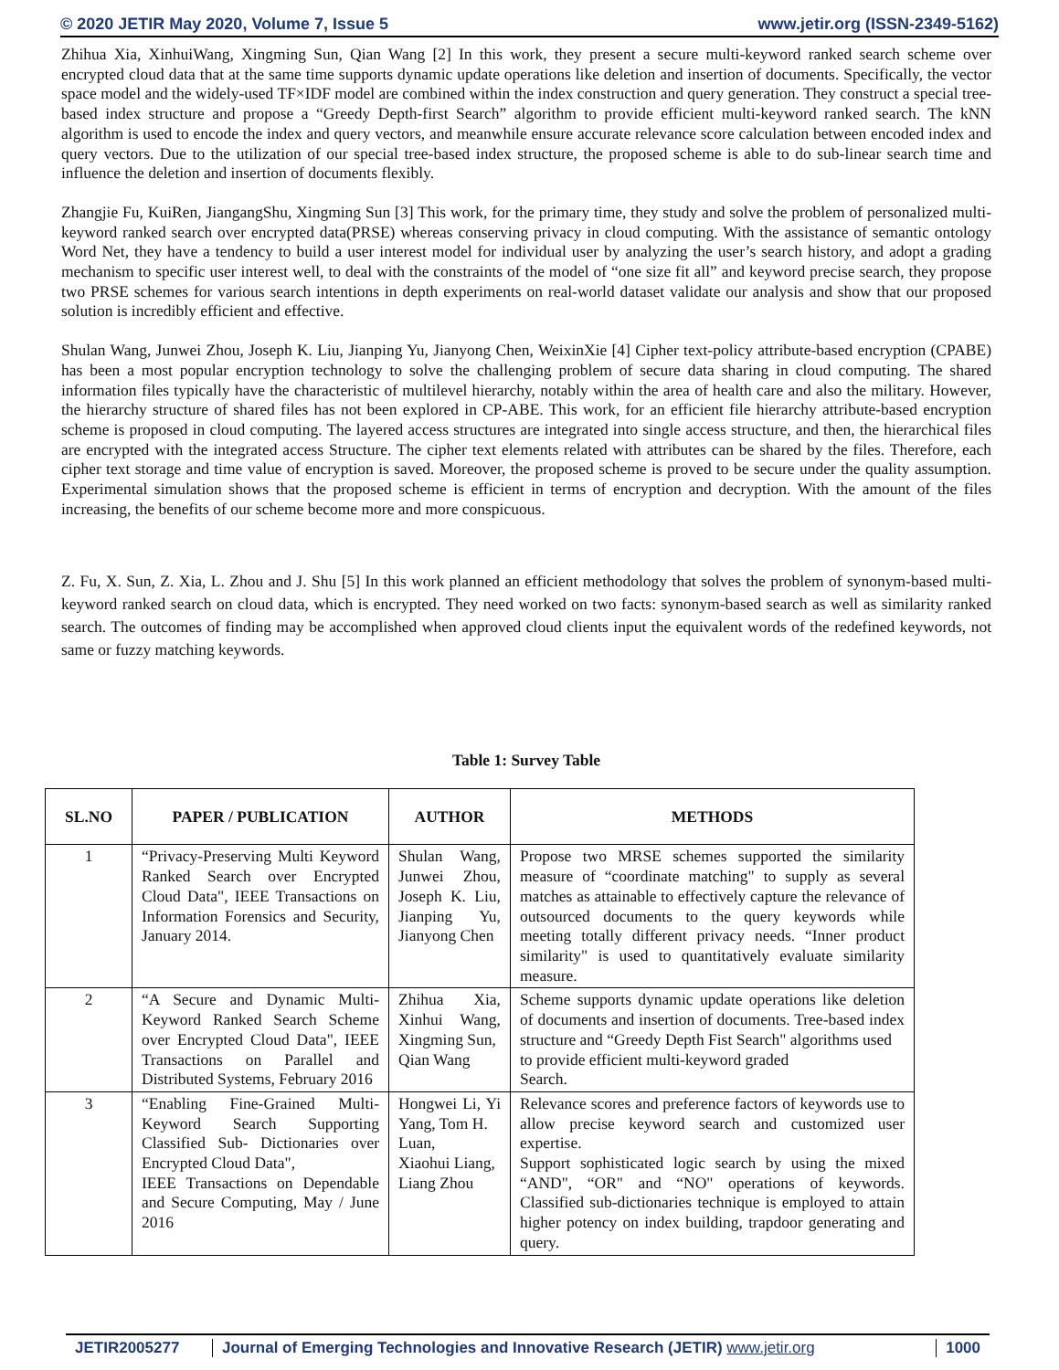© 2020 JETIR May 2020, Volume 7, Issue 5 www.jetir.org (ISSN-2349-5162)
Zhihua Xia, XinhuiWang, Xingming Sun, Qian Wang [2] In this work, they present a secure multi-keyword ranked search scheme over encrypted cloud data that at the same time supports dynamic update operations like deletion and insertion of documents. Specifically, the vector space model and the widely-used TF×IDF model are combined within the index construction and query generation. They construct a special tree-based index structure and propose a “Greedy Depth-first Search” algorithm to provide efficient multi-keyword ranked search. The kNN algorithm is used to encode the index and query vectors, and meanwhile ensure accurate relevance score calculation between encoded index and query vectors. Due to the utilization of our special tree-based index structure, the proposed scheme is able to do sub-linear search time and influence the deletion and insertion of documents flexibly.
Zhangjie Fu, KuiRen, JiangangShu, Xingming Sun [3] This work, for the primary time, they study and solve the problem of personalized multi-keyword ranked search over encrypted data(PRSE) whereas conserving privacy in cloud computing. With the assistance of semantic ontology Word Net, they have a tendency to build a user interest model for individual user by analyzing the user’s search history, and adopt a grading mechanism to specific user interest well, to deal with the constraints of the model of “one size fit all” and keyword precise search, they propose two PRSE schemes for various search intentions in depth experiments on real-world dataset validate our analysis and show that our proposed solution is incredibly efficient and effective.
Shulan Wang, Junwei Zhou, Joseph K. Liu, Jianping Yu, Jianyong Chen, WeixinXie [4] Cipher text-policy attribute-based encryption (CPABE) has been a most popular encryption technology to solve the challenging problem of secure data sharing in cloud computing. The shared information files typically have the characteristic of multilevel hierarchy, notably within the area of health care and also the military. However, the hierarchy structure of shared files has not been explored in CP-ABE. This work, for an efficient file hierarchy attribute-based encryption scheme is proposed in cloud computing. The layered access structures are integrated into single access structure, and then, the hierarchical files are encrypted with the integrated access Structure. The cipher text elements related with attributes can be shared by the files. Therefore, each cipher text storage and time value of encryption is saved. Moreover, the proposed scheme is proved to be secure under the quality assumption. Experimental simulation shows that the proposed scheme is efficient in terms of encryption and decryption. With the amount of the files increasing, the benefits of our scheme become more and more conspicuous.
Z. Fu, X. Sun, Z. Xia, L. Zhou and J. Shu [5] In this work planned an efficient methodology that solves the problem of synonym-based multi-keyword ranked search on cloud data, which is encrypted. They need worked on two facts: synonym-based search as well as similarity ranked search. The outcomes of finding may be accomplished when approved cloud clients input the equivalent words of the redefined keywords, not same or fuzzy matching keywords.
Table 1: Survey Table
| SL.NO | PAPER / PUBLICATION | AUTHOR | METHODS |
| --- | --- | --- | --- |
| 1 | “Privacy-Preserving Multi Keyword Ranked Search over Encrypted Cloud Data", IEEE Transactions on Information Forensics and Security, January 2014. | Shulan Wang, Junwei Zhou, Joseph K. Liu, Jianping Yu, Jianyong Chen | Propose two MRSE schemes supported the similarity measure of “coordinate matching" to supply as several matches as attainable to effectively capture the relevance of outsourced documents to the query keywords while meeting totally different privacy needs. “Inner product similarity" is used to quantitatively evaluate similarity measure. |
| 2 | “A Secure and Dynamic Multi-Keyword Ranked Search Scheme over Encrypted Cloud Data", IEEE Transactions on Parallel and Distributed Systems, February 2016 | Zhihua Xia, Xinhui Wang, Xingming Sun, Qian Wang | Scheme supports dynamic update operations like deletion of documents and insertion of documents. Tree-based index structure and “Greedy Depth Fist Search" algorithms used to provide efficient multi-keyword graded Search. |
| 3 | “Enabling Fine-Grained Multi-Keyword Search Supporting Classified Sub- Dictionaries over Encrypted Cloud Data", IEEE Transactions on Dependable and Secure Computing, May / June 2016 | Hongwei Li, Yi Yang, Tom H. Luan, Xiaohui Liang, Liang Zhou | Relevance scores and preference factors of keywords use to allow precise keyword search and customized user expertise. Support sophisticated logic search by using the mixed “AND", “OR" and “NO" operations of keywords. Classified sub-dictionaries technique is employed to attain higher potency on index building, trapdoor generating and query. |
JETIR2005277 Journal of Emerging Technologies and Innovative Research (JETIR) www.jetir.org 1000